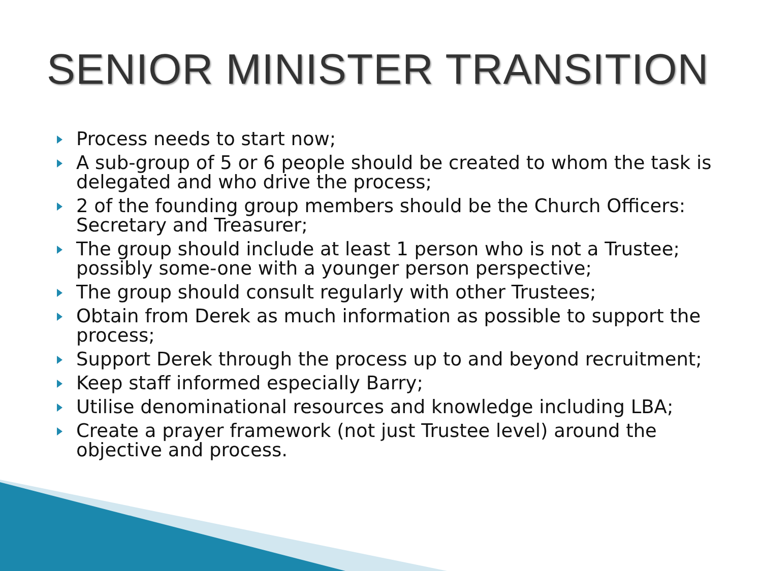SENIOR MINISTER TRANSITION
Process needs to start now;
A sub-group of 5 or 6 people should be created to whom the task is delegated and who drive the process;
2 of the founding group members should be the Church Officers: Secretary and Treasurer;
The group should include at least 1 person who is not a Trustee; possibly some-one with a younger person perspective;
The group should consult regularly with other Trustees;
Obtain from Derek as much information as possible to support the process;
Support Derek through the process up to and beyond recruitment;
Keep staff informed especially Barry;
Utilise denominational resources and knowledge including LBA;
Create a prayer framework (not just Trustee level) around the objective and process.